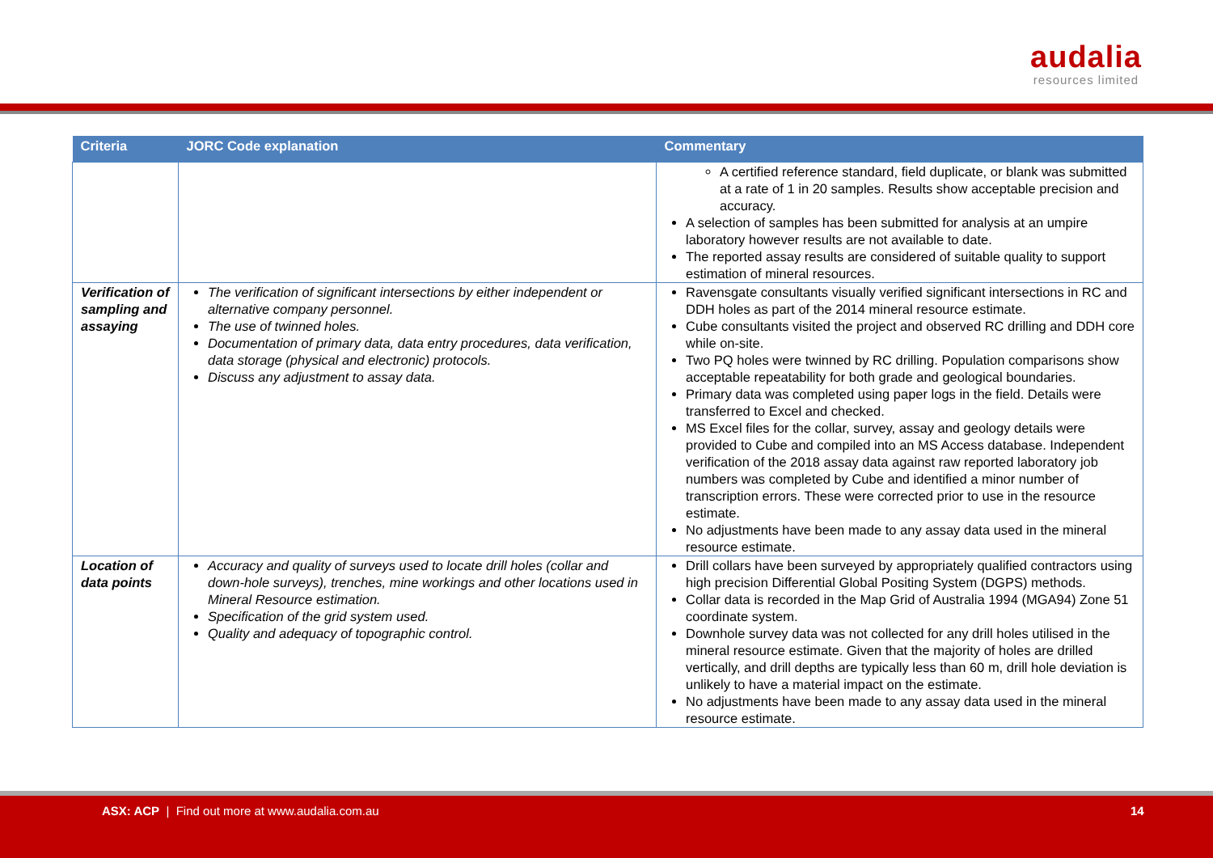audalia
resources limited
| Criteria | JORC Code explanation | Commentary |
| --- | --- | --- |
| | | A certified reference standard, field duplicate, or blank was submitted at a rate of 1 in 20 samples. Results show acceptable precision and accuracy. A selection of samples has been submitted for analysis at an umpire laboratory however results are not available to date. The reported assay results are considered of suitable quality to support estimation of mineral resources. |
| Verification of sampling and assaying | The verification of significant intersections by either independent or alternative company personnel. The use of twinned holes. Documentation of primary data, data entry procedures, data verification, data storage (physical and electronic) protocols. Discuss any adjustment to assay data. | Ravensgate consultants visually verified significant intersections in RC and DDH holes as part of the 2014 mineral resource estimate. Cube consultants visited the project and observed RC drilling and DDH core while on-site. Two PQ holes were twinned by RC drilling. Population comparisons show acceptable repeatability for both grade and geological boundaries. Primary data was completed using paper logs in the field. Details were transferred to Excel and checked. MS Excel files for the collar, survey, assay and geology details were provided to Cube and compiled into an MS Access database. Independent verification of the 2018 assay data against raw reported laboratory job numbers was completed by Cube and identified a minor number of transcription errors. These were corrected prior to use in the resource estimate. No adjustments have been made to any assay data used in the mineral resource estimate. |
| Location of data points | Accuracy and quality of surveys used to locate drill holes (collar and down-hole surveys), trenches, mine workings and other locations used in Mineral Resource estimation. Specification of the grid system used. Quality and adequacy of topographic control. | Drill collars have been surveyed by appropriately qualified contractors using high precision Differential Global Positing System (DGPS) methods. Collar data is recorded in the Map Grid of Australia 1994 (MGA94) Zone 51 coordinate system. Downhole survey data was not collected for any drill holes utilised in the mineral resource estimate. Given that the majority of holes are drilled vertically, and drill depths are typically less than 60 m, drill hole deviation is unlikely to have a material impact on the estimate. No adjustments have been made to any assay data used in the mineral resource estimate. |
ASX: ACP | Find out more at www.audalia.com.au 14